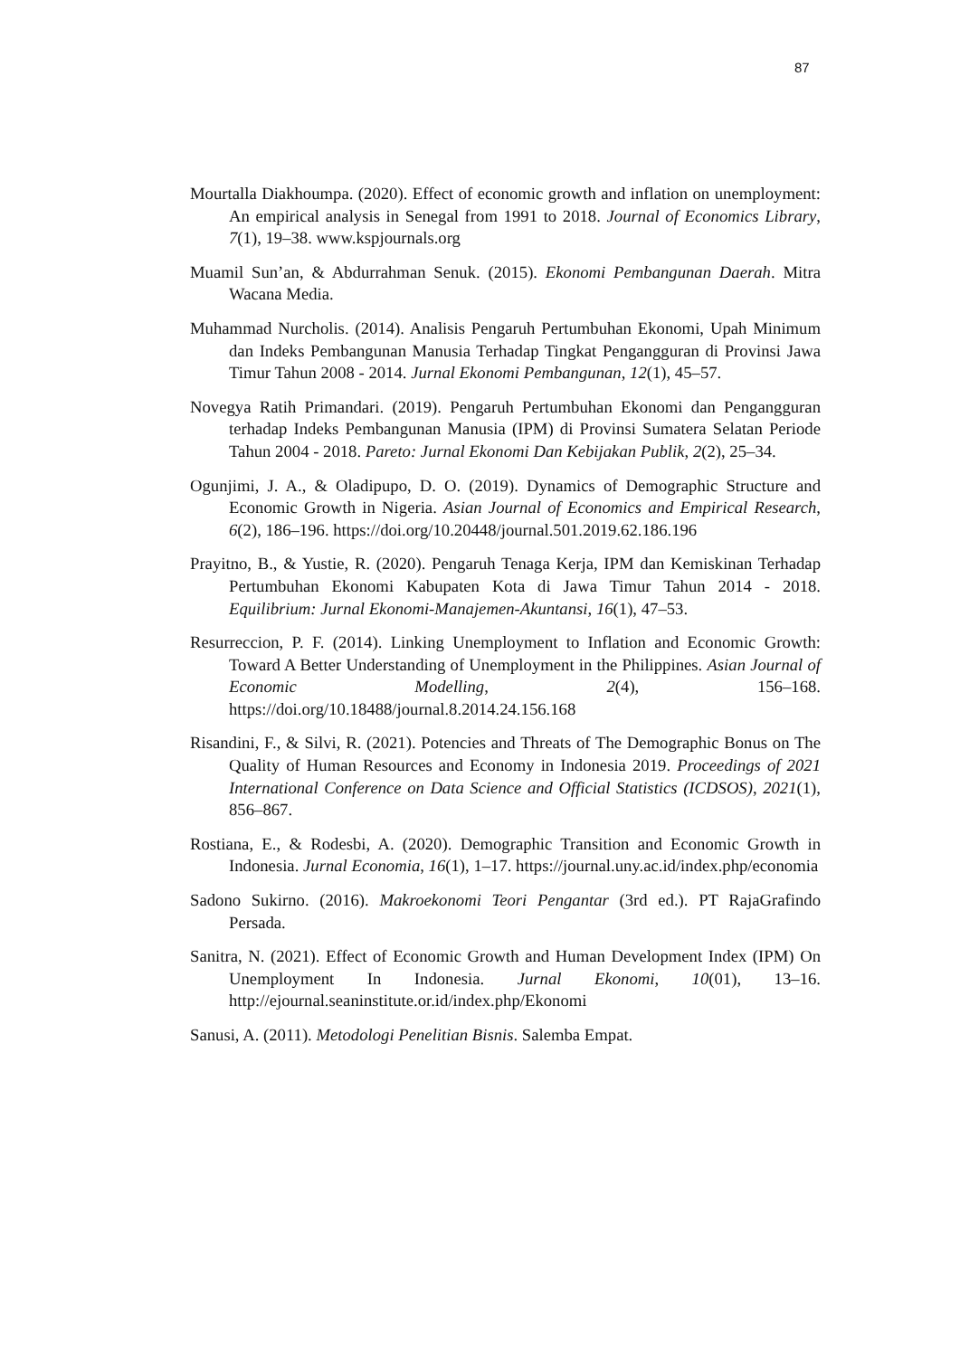87
Mourtalla Diakhoumpa. (2020). Effect of economic growth and inflation on unemployment: An empirical analysis in Senegal from 1991 to 2018. Journal of Economics Library, 7(1), 19–38. www.kspjournals.org
Muamil Sun’an, & Abdurrahman Senuk. (2015). Ekonomi Pembangunan Daerah. Mitra Wacana Media.
Muhammad Nurcholis. (2014). Analisis Pengaruh Pertumbuhan Ekonomi, Upah Minimum dan Indeks Pembangunan Manusia Terhadap Tingkat Pengangguran di Provinsi Jawa Timur Tahun 2008 - 2014. Jurnal Ekonomi Pembangunan, 12(1), 45–57.
Novegya Ratih Primandari. (2019). Pengaruh Pertumbuhan Ekonomi dan Pengangguran terhadap Indeks Pembangunan Manusia (IPM) di Provinsi Sumatera Selatan Periode Tahun 2004 - 2018. Pareto: Jurnal Ekonomi Dan Kebijakan Publik, 2(2), 25–34.
Ogunjimi, J. A., & Oladipupo, D. O. (2019). Dynamics of Demographic Structure and Economic Growth in Nigeria. Asian Journal of Economics and Empirical Research, 6(2), 186–196. https://doi.org/10.20448/journal.501.2019.62.186.196
Prayitno, B., & Yustie, R. (2020). Pengaruh Tenaga Kerja, IPM dan Kemiskinan Terhadap Pertumbuhan Ekonomi Kabupaten Kota di Jawa Timur Tahun 2014 - 2018. Equilibrium: Jurnal Ekonomi-Manajemen-Akuntansi, 16(1), 47–53.
Resurreccion, P. F. (2014). Linking Unemployment to Inflation and Economic Growth: Toward A Better Understanding of Unemployment in the Philippines. Asian Journal of Economic Modelling, 2(4), 156–168. https://doi.org/10.18488/journal.8.2014.24.156.168
Risandini, F., & Silvi, R. (2021). Potencies and Threats of The Demographic Bonus on The Quality of Human Resources and Economy in Indonesia 2019. Proceedings of 2021 International Conference on Data Science and Official Statistics (ICDSOS), 2021(1), 856–867.
Rostiana, E., & Rodesbi, A. (2020). Demographic Transition and Economic Growth in Indonesia. Jurnal Economia, 16(1), 1–17. https://journal.uny.ac.id/index.php/economia
Sadono Sukirno. (2016). Makroekonomi Teori Pengantar (3rd ed.). PT RajaGrafindo Persada.
Sanitra, N. (2021). Effect of Economic Growth and Human Development Index (IPM) On Unemployment In Indonesia. Jurnal Ekonomi, 10(01), 13–16. http://ejournal.seaninstitute.or.id/index.php/Ekonomi
Sanusi, A. (2011). Metodologi Penelitian Bisnis. Salemba Empat.